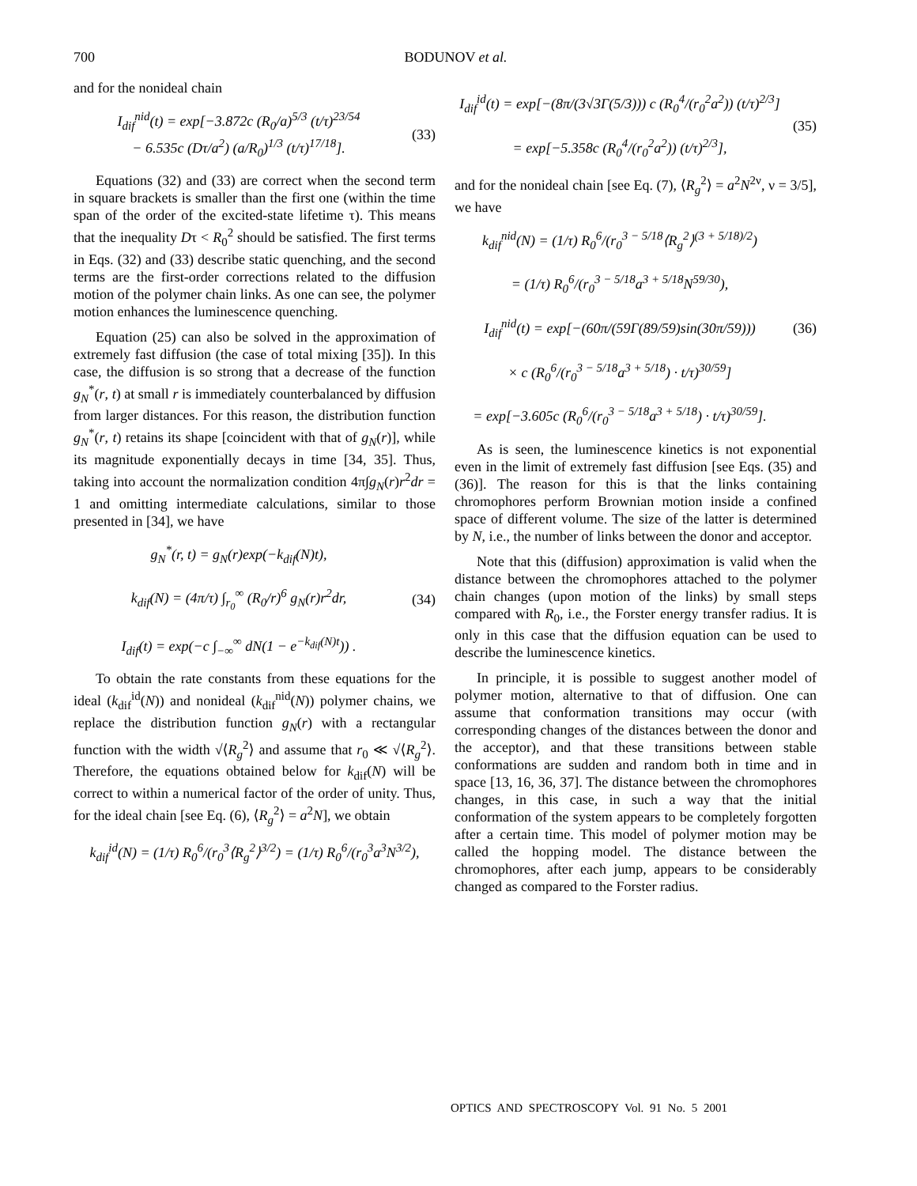700
BODUNOV et al.
and for the nonideal chain
I<sub>dif</sub><sup>nid</sup>(t) = exp[−3.872c (R<sub>0</sub>/a)<sup>5/3</sup> (t/τ)<sup>23/54</sup>
− 6.535c (Dτ/a<sup>2</sup>) (a/R<sub>0</sub>)<sup>1/3</sup> (t/τ)<sup>17/18</sup>].
(33)
Equations (32) and (33) are correct when the second term in square brackets is smaller than the first one (within the time span of the order of the excited-state lifetime τ). This means that the inequality Dτ < R<sub>0</sub><sup>2</sup> should be satisfied. The first terms in Eqs. (32) and (33) describe static quenching, and the second terms are the first-order corrections related to the diffusion motion of the polymer chain links. As one can see, the polymer motion enhances the luminescence quenching.
Equation (25) can also be solved in the approximation of extremely fast diffusion (the case of total mixing [35]). In this case, the diffusion is so strong that a decrease of the function g<sub>N</sub><sup>*</sup>(r, t) at small r is immediately counterbalanced by diffusion from larger distances. For this reason, the distribution function g<sub>N</sub><sup>*</sup>(r, t) retains its shape [coincident with that of g<sub>N</sub>(r)], while its magnitude exponentially decays in time [34, 35]. Thus, taking into account the normalization condition 4π∫g<sub>N</sub>(r)r<sup>2</sup>dr = 1 and omitting intermediate calculations, similar to those presented in [34], we have
g<sub>N</sub><sup>*</sup>(r, t) = g<sub>N</sub>(r)exp(−k<sub>dif</sub>(N)t),
k<sub>dif</sub>(N) = (4π/τ) ∫<sub>r<sub>0</sub></sub><sup>∞</sup> (R<sub>0</sub>/r)<sup>6</sup> g<sub>N</sub>(r)r<sup>2</sup>dr,
I<sub>dif</sub>(t) = exp(−c ∫<sub>−∞</sub><sup>∞</sup> dN(1 − e<sup>−k<sub>dif</sub>(N)t</sup>)) .
(34)
To obtain the rate constants from these equations for the ideal (k<sub>dif</sub><sup>id</sup>(N)) and nonideal (k<sub>dif</sub><sup>nid</sup>(N)) polymer chains, we replace the distribution function g<sub>N</sub>(r) with a rectangular function with the width √⟨R<sub>g</sub><sup>2</sup>⟩ and assume that r<sub>0</sub> ≪ √⟨R<sub>g</sub><sup>2</sup>⟩. Therefore, the equations obtained below for k<sub>dif</sub>(N) will be correct to within a numerical factor of the order of unity. Thus, for the ideal chain [see Eq. (6), ⟨R<sub>g</sub><sup>2</sup>⟩ = a<sup>2</sup>N], we obtain
k<sub>dif</sub><sup>id</sup>(N) = (1/τ) R<sub>0</sub><sup>6</sup>/(r<sub>0</sub><sup>3</sup>⟨R<sub>g</sub><sup>2</sup>⟩<sup>3/2</sup>) = (1/τ) R<sub>0</sub><sup>6</sup>/(r<sub>0</sub><sup>3</sup>a<sup>3</sup>N<sup>3/2</sup>),
I<sub>dif</sub><sup>id</sup>(t) = exp[−(8π/(3√3Γ(5/3))) c (R<sub>0</sub><sup>4</sup>/(r<sub>0</sub><sup>2</sup>a<sup>2</sup>)) (t/τ)<sup>2/3</sup>]
= exp[−5.358c (R<sub>0</sub><sup>4</sup>/(r<sub>0</sub><sup>2</sup>a<sup>2</sup>)) (t/τ)<sup>2/3</sup>],
(35)
and for the nonideal chain [see Eq. (7), ⟨R<sub>g</sub><sup>2</sup>⟩ = a<sup>2</sup>N<sup>2ν</sup>, ν = 3/5], we have
k<sub>dif</sub><sup>nid</sup>(N) = (1/τ) R<sub>0</sub><sup>6</sup>/(r<sub>0</sub><sup>3 − 5/18</sup>⟨R<sub>g</sub><sup>2</sup>⟩<sup>(3 + 5/18)/2</sup>)
= (1/τ) R<sub>0</sub><sup>6</sup>/(r<sub>0</sub><sup>3 − 5/18</sup>a<sup>3 + 5/18</sup>N<sup>59/30</sup>),
I<sub>dif</sub><sup>nid</sup>(t) = exp[−(60π/(59Γ(89/59)sin(30π/59)))
× c (R<sub>0</sub><sup>6</sup>/(r<sub>0</sub><sup>3 − 5/18</sup>a<sup>3 + 5/18</sup>) · t/τ)<sup>30/59</sup>]
= exp[−3.605c (R<sub>0</sub><sup>6</sup>/(r<sub>0</sub><sup>3 − 5/18</sup>a<sup>3 + 5/18</sup>) · t/τ)<sup>30/59</sup>].
(36)
As is seen, the luminescence kinetics is not exponential even in the limit of extremely fast diffusion [see Eqs. (35) and (36)]. The reason for this is that the links containing chromophores perform Brownian motion inside a confined space of different volume. The size of the latter is determined by N, i.e., the number of links between the donor and acceptor.
Note that this (diffusion) approximation is valid when the distance between the chromophores attached to the polymer chain changes (upon motion of the links) by small steps compared with R<sub>0</sub>, i.e., the Forster energy transfer radius. It is only in this case that the diffusion equation can be used to describe the luminescence kinetics.
In principle, it is possible to suggest another model of polymer motion, alternative to that of diffusion. One can assume that conformation transitions may occur (with corresponding changes of the distances between the donor and the acceptor), and that these transitions between stable conformations are sudden and random both in time and in space [13, 16, 36, 37]. The distance between the chromophores changes, in this case, in such a way that the initial conformation of the system appears to be completely forgotten after a certain time. This model of polymer motion may be called the hopping model. The distance between the chromophores, after each jump, appears to be considerably changed as compared to the Forster radius.
OPTICS AND SPECTROSCOPY Vol. 91 No. 5 2001